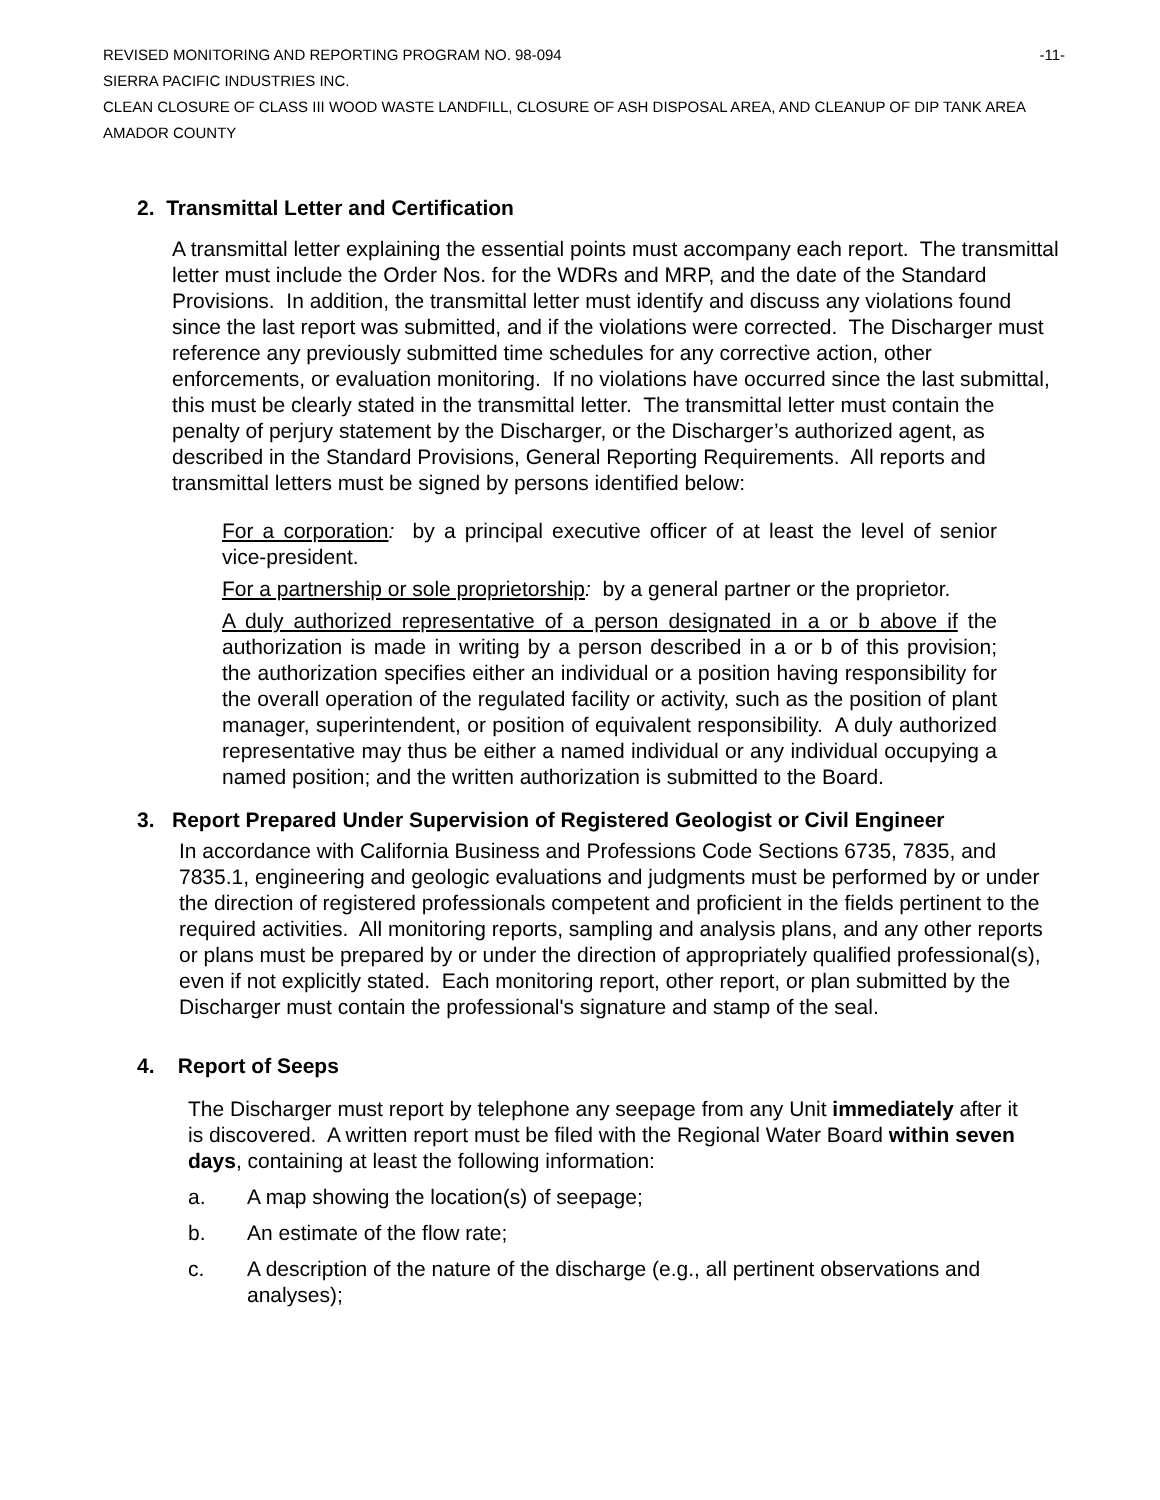REVISED MONITORING AND REPORTING PROGRAM NO. 98-094 -11-
SIERRA PACIFIC INDUSTRIES INC.
CLEAN CLOSURE OF CLASS III WOOD WASTE LANDFILL, CLOSURE OF ASH DISPOSAL AREA, AND CLEANUP OF DIP TANK AREA
AMADOR COUNTY
2. Transmittal Letter and Certification
A transmittal letter explaining the essential points must accompany each report. The transmittal letter must include the Order Nos. for the WDRs and MRP, and the date of the Standard Provisions. In addition, the transmittal letter must identify and discuss any violations found since the last report was submitted, and if the violations were corrected. The Discharger must reference any previously submitted time schedules for any corrective action, other enforcements, or evaluation monitoring. If no violations have occurred since the last submittal, this must be clearly stated in the transmittal letter. The transmittal letter must contain the penalty of perjury statement by the Discharger, or the Discharger’s authorized agent, as described in the Standard Provisions, General Reporting Requirements. All reports and transmittal letters must be signed by persons identified below:
For a corporation: by a principal executive officer of at least the level of senior vice-president.
For a partnership or sole proprietorship: by a general partner or the proprietor.
A duly authorized representative of a person designated in a or b above if the authorization is made in writing by a person described in a or b of this provision; the authorization specifies either an individual or a position having responsibility for the overall operation of the regulated facility or activity, such as the position of plant manager, superintendent, or position of equivalent responsibility. A duly authorized representative may thus be either a named individual or any individual occupying a named position; and the written authorization is submitted to the Board.
3. Report Prepared Under Supervision of Registered Geologist or Civil Engineer
In accordance with California Business and Professions Code Sections 6735, 7835, and 7835.1, engineering and geologic evaluations and judgments must be performed by or under the direction of registered professionals competent and proficient in the fields pertinent to the required activities. All monitoring reports, sampling and analysis plans, and any other reports or plans must be prepared by or under the direction of appropriately qualified professional(s), even if not explicitly stated. Each monitoring report, other report, or plan submitted by the Discharger must contain the professional's signature and stamp of the seal.
4. Report of Seeps
The Discharger must report by telephone any seepage from any Unit immediately after it is discovered. A written report must be filed with the Regional Water Board within seven days, containing at least the following information:
a. A map showing the location(s) of seepage;
b. An estimate of the flow rate;
c. A description of the nature of the discharge (e.g., all pertinent observations and analyses);